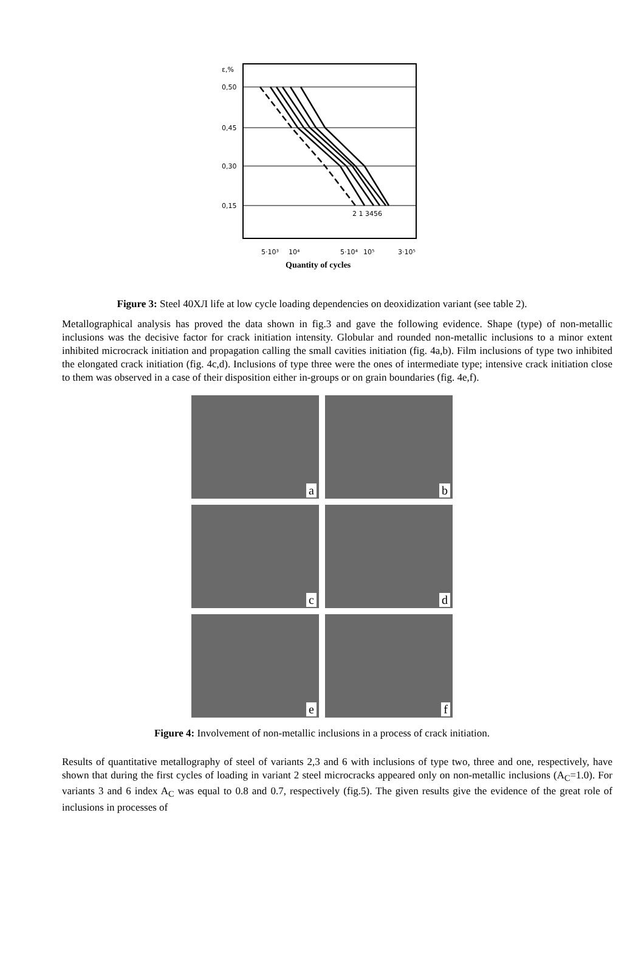ε,%
0,50
0,45
0,30
0,15
2 1 3456
5·10³
10⁴
5·10⁴
10⁵
3·10⁵
Quantity of cycles
Figure 3: Steel 40ХЛ life at low cycle loading dependencies on deoxidization variant (see table 2).
Metallographical analysis has proved the data shown in fig.3 and gave the following evidence. Shape (type) of non-metallic inclusions was the decisive factor for crack initiation intensity. Globular and rounded non-metallic inclusions to a minor extent inhibited microcrack initiation and propagation calling the small cavities initiation (fig. 4a,b). Film inclusions of type two inhibited the elongated crack initiation (fig. 4c,d). Inclusions of type three were the ones of intermediate type; intensive crack initiation close to them was observed in a case of their disposition either in-groups or on grain boundaries (fig. 4e,f).
a
b
c
d
e
f
Figure 4: Involvement of non-metallic inclusions in a process of crack initiation.
Results of quantitative metallography of steel of variants 2,3 and 6 with inclusions of type two, three and one, respectively, have shown that during the first cycles of loading in variant 2 steel microcracks appeared only on non-metallic inclusions (A<sub>C</sub>=1.0). For variants 3 and 6 index A<sub>C</sub> was equal to 0.8 and 0.7, respectively (fig.5). The given results give the evidence of the great role of inclusions in processes of